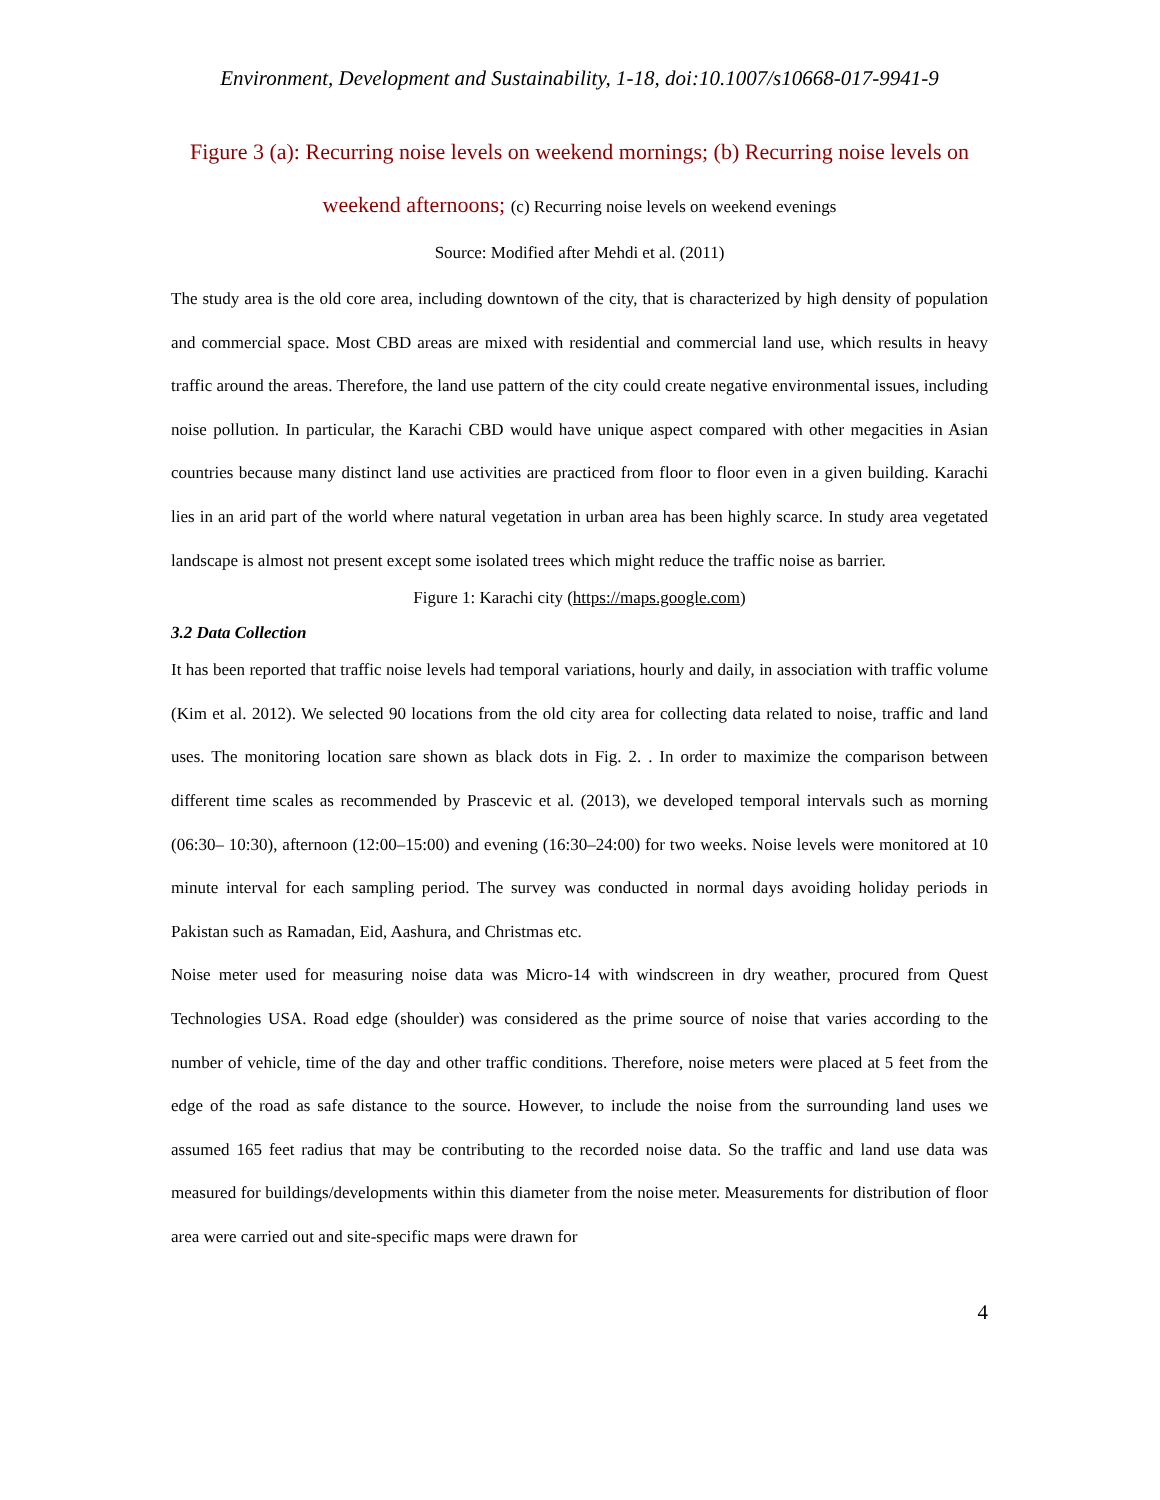Environment, Development and Sustainability, 1-18, doi:10.1007/s10668-017-9941-9
Figure 3 (a): Recurring noise levels on weekend mornings; (b) Recurring noise levels on
weekend afternoons; (c) Recurring noise levels on weekend evenings
Source: Modified after Mehdi et al. (2011)
The study area is the old core area, including downtown of the city, that is characterized by high density of population and commercial space. Most CBD areas are mixed with residential and commercial land use, which results in heavy traffic around the areas. Therefore, the land use pattern of the city could create negative environmental issues, including noise pollution. In particular, the Karachi CBD would have unique aspect compared with other megacities in Asian countries because many distinct land use activities are practiced from floor to floor even in a given building. Karachi lies in an arid part of the world where natural vegetation in urban area has been highly scarce. In study area vegetated landscape is almost not present except some isolated trees which might reduce the traffic noise as barrier.
Figure 1: Karachi city (https://maps.google.com)
3.2 Data Collection
It has been reported that traffic noise levels had temporal variations, hourly and daily, in association with traffic volume (Kim et al. 2012). We selected 90 locations from the old city area for collecting data related to noise, traffic and land uses. The monitoring location sare shown as black dots in Fig. 2. . In order to maximize the comparison between different time scales as recommended by Prascevic et al. (2013), we developed temporal intervals such as morning (06:30– 10:30), afternoon (12:00–15:00) and evening (16:30–24:00) for two weeks. Noise levels were monitored at 10 minute interval for each sampling period. The survey was conducted in normal days avoiding holiday periods in Pakistan such as Ramadan, Eid, Aashura, and Christmas etc.
Noise meter used for measuring noise data was Micro-14 with windscreen in dry weather, procured from Quest Technologies USA. Road edge (shoulder) was considered as the prime source of noise that varies according to the number of vehicle, time of the day and other traffic conditions. Therefore, noise meters were placed at 5 feet from the edge of the road as safe distance to the source. However, to include the noise from the surrounding land uses we assumed 165 feet radius that may be contributing to the recorded noise data. So the traffic and land use data was measured for buildings/developments within this diameter from the noise meter. Measurements for distribution of floor area were carried out and site-specific maps were drawn for
4